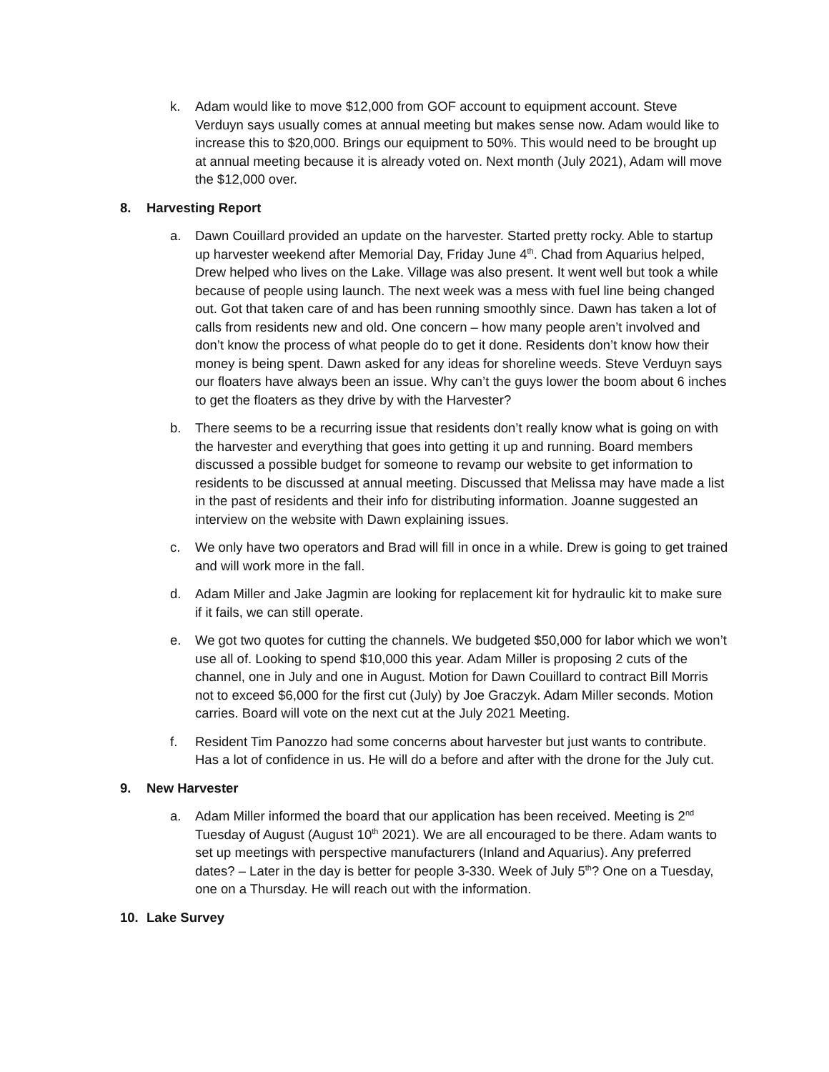k. Adam would like to move $12,000 from GOF account to equipment account. Steve Verduyn says usually comes at annual meeting but makes sense now. Adam would like to increase this to $20,000. Brings our equipment to 50%. This would need to be brought up at annual meeting because it is already voted on. Next month (July 2021), Adam will move the $12,000 over.
8. Harvesting Report
a. Dawn Couillard provided an update on the harvester. Started pretty rocky. Able to startup up harvester weekend after Memorial Day, Friday June 4<sup>th</sup>. Chad from Aquarius helped, Drew helped who lives on the Lake. Village was also present. It went well but took a while because of people using launch. The next week was a mess with fuel line being changed out. Got that taken care of and has been running smoothly since. Dawn has taken a lot of calls from residents new and old. One concern – how many people aren’t involved and don’t know the process of what people do to get it done. Residents don’t know how their money is being spent. Dawn asked for any ideas for shoreline weeds. Steve Verduyn says our floaters have always been an issue. Why can’t the guys lower the boom about 6 inches to get the floaters as they drive by with the Harvester?
b. There seems to be a recurring issue that residents don’t really know what is going on with the harvester and everything that goes into getting it up and running. Board members discussed a possible budget for someone to revamp our website to get information to residents to be discussed at annual meeting. Discussed that Melissa may have made a list in the past of residents and their info for distributing information. Joanne suggested an interview on the website with Dawn explaining issues.
c. We only have two operators and Brad will fill in once in a while. Drew is going to get trained and will work more in the fall.
d. Adam Miller and Jake Jagmin are looking for replacement kit for hydraulic kit to make sure if it fails, we can still operate.
e. We got two quotes for cutting the channels. We budgeted $50,000 for labor which we won’t use all of. Looking to spend $10,000 this year. Adam Miller is proposing 2 cuts of the channel, one in July and one in August. Motion for Dawn Couillard to contract Bill Morris not to exceed $6,000 for the first cut (July) by Joe Graczyk. Adam Miller seconds. Motion carries. Board will vote on the next cut at the July 2021 Meeting.
f. Resident Tim Panozzo had some concerns about harvester but just wants to contribute. Has a lot of confidence in us. He will do a before and after with the drone for the July cut.
9. New Harvester
a. Adam Miller informed the board that our application has been received. Meeting is 2<sup>nd</sup> Tuesday of August (August 10<sup>th</sup> 2021). We are all encouraged to be there. Adam wants to set up meetings with perspective manufacturers (Inland and Aquarius). Any preferred dates? – Later in the day is better for people 3-330. Week of July 5<sup>th</sup>? One on a Tuesday, one on a Thursday. He will reach out with the information.
10. Lake Survey